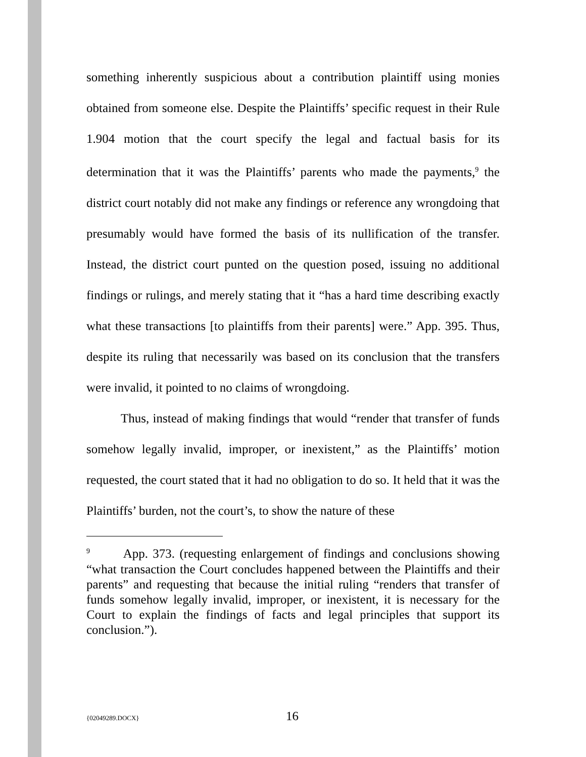something inherently suspicious about a contribution plaintiff using monies obtained from someone else. Despite the Plaintiffs’ specific request in their Rule 1.904 motion that the court specify the legal and factual basis for its determination that it was the Plaintiffs’ parents who made the payments,<sup>9</sup> the district court notably did not make any findings or reference any wrongdoing that presumably would have formed the basis of its nullification of the transfer. Instead, the district court punted on the question posed, issuing no additional findings or rulings, and merely stating that it “has a hard time describing exactly what these transactions [to plaintiffs from their parents] were.” App. 395. Thus, despite its ruling that necessarily was based on its conclusion that the transfers were invalid, it pointed to no claims of wrongdoing.
Thus, instead of making findings that would “render that transfer of funds somehow legally invalid, improper, or inexistent,” as the Plaintiffs’ motion requested, the court stated that it had no obligation to do so. It held that it was the Plaintiffs’ burden, not the court’s, to show the nature of these
<sup>9</sup> App. 373. (requesting enlargement of findings and conclusions showing “what transaction the Court concludes happened between the Plaintiffs and their parents” and requesting that because the initial ruling “renders that transfer of funds somehow legally invalid, improper, or inexistent, it is necessary for the Court to explain the findings of facts and legal principles that support its conclusion.”).
{02049289.DOCX} 16